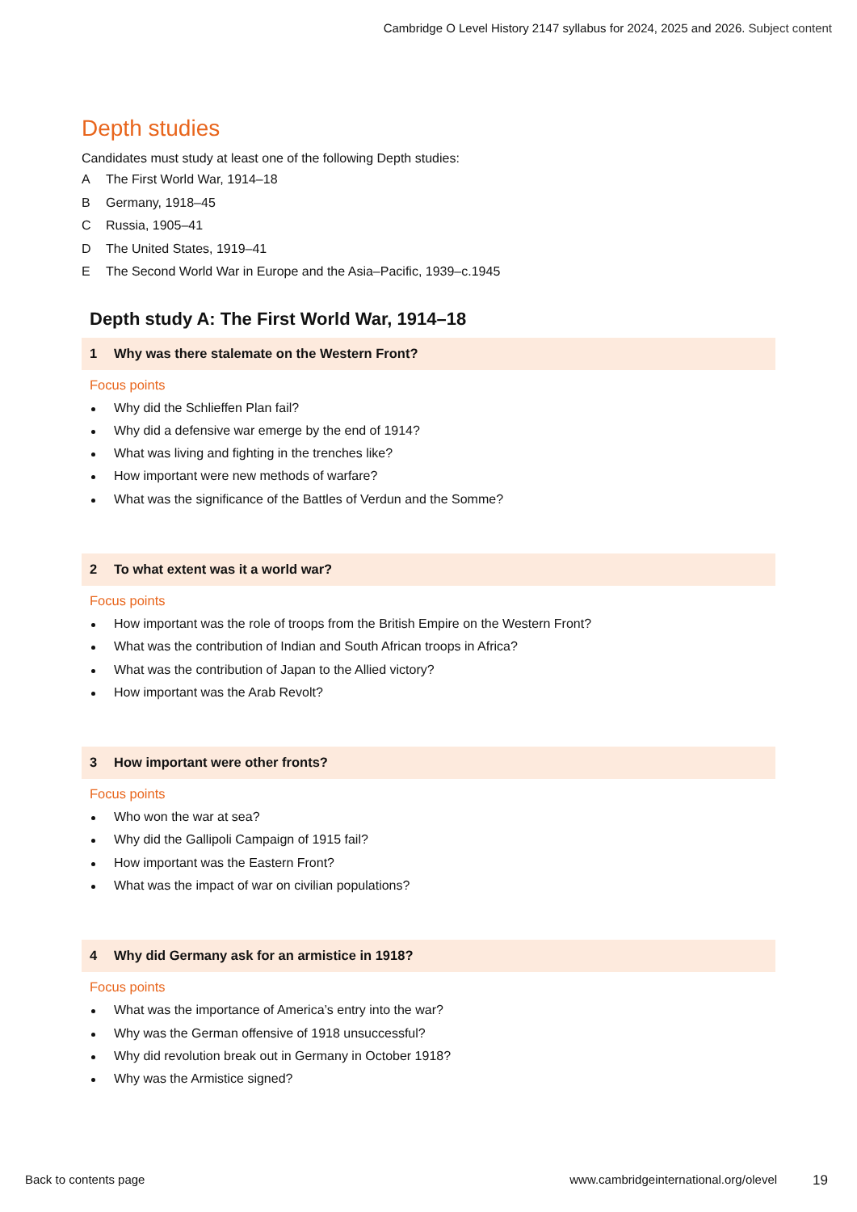Cambridge O Level History 2147 syllabus for 2024, 2025 and 2026. Subject content
Depth studies
Candidates must study at least one of the following Depth studies:
A The First World War, 1914–18
B Germany, 1918–45
C Russia, 1905–41
D The United States, 1919–41
E The Second World War in Europe and the Asia–Pacific, 1939–c.1945
Depth study A: The First World War, 1914–18
1 Why was there stalemate on the Western Front?
Focus points
Why did the Schlieffen Plan fail?
Why did a defensive war emerge by the end of 1914?
What was living and fighting in the trenches like?
How important were new methods of warfare?
What was the significance of the Battles of Verdun and the Somme?
2 To what extent was it a world war?
Focus points
How important was the role of troops from the British Empire on the Western Front?
What was the contribution of Indian and South African troops in Africa?
What was the contribution of Japan to the Allied victory?
How important was the Arab Revolt?
3 How important were other fronts?
Focus points
Who won the war at sea?
Why did the Gallipoli Campaign of 1915 fail?
How important was the Eastern Front?
What was the impact of war on civilian populations?
4 Why did Germany ask for an armistice in 1918?
Focus points
What was the importance of America’s entry into the war?
Why was the German offensive of 1918 unsuccessful?
Why did revolution break out in Germany in October 1918?
Why was the Armistice signed?
Back to contents page www.cambridgeinternational.org/olevel 19